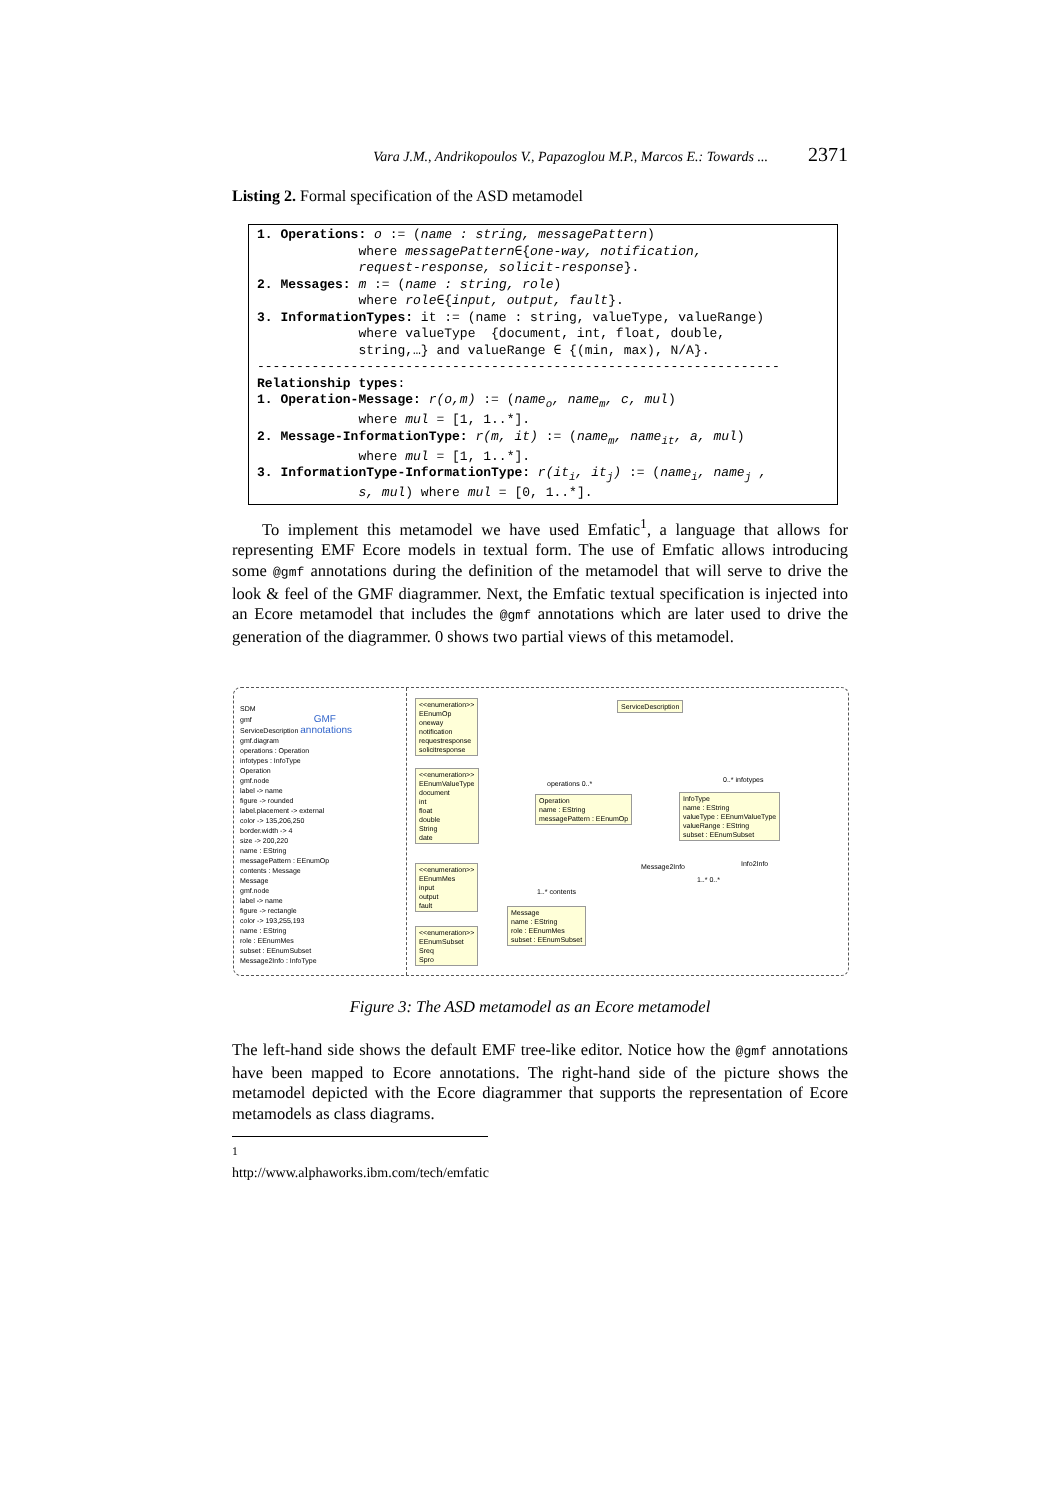Vara J.M., Andrikopoulos V., Papazoglou M.P., Marcos E.: Towards ... 2371
Listing 2. Formal specification of the ASD metamodel
1. Operations: o := (name : string, messagePattern) where messagePattern∈{one-way, notification, request-response, solicit-response}. 2. Messages: m := (name : string, role) where role∈{input, output, fault}. 3. InformationTypes: it := (name : string, valueType, valueRange) where valueType {document, int, float, double, string,…} and valueRange ∈ {(min, max), N/A}. ------------------------------------------------------------------- Relationship types: 1. Operation-Message: r(o,m) := (name<sub>o</sub>, name<sub>m</sub>, c, mul) where mul = [1, 1..*]. 2. Message-InformationType: r(m, it) := (name<sub>m</sub>, name<sub>it</sub>, a, mul) where mul = [1, 1..*]. 3. InformationType-InformationType: r(it<sub>i</sub>, it<sub>j</sub>) := (name<sub>i</sub>, name<sub>j</sub> , s, mul) where mul = [0, 1..*].
To implement this metamodel we have used Emfatic<sup>1</sup>, a language that allows for representing EMF Ecore models in textual form. The use of Emfatic allows introducing some @gmf annotations during the definition of the metamodel that will serve to drive the look & feel of the GMF diagrammer. Next, the Emfatic textual specification is injected into an Ecore metamodel that includes the @gmf annotations which are later used to drive the generation of the diagrammer. 0 shows two partial views of this metamodel.
SDM
gmf GMF
ServiceDescription annotations
gmf.diagram
operations : Operation
infotypes : InfoType
Operation
gmf.node
label -> name
figure -> rounded
label.placement -> external
color -> 135,206,250
border.width -> 4
size -> 200,220
name : EString
messagePattern : EEnumOp
contents : Message
Message
gmf.node
label -> name
figure -> rectangle
color -> 193,255,193
name : EString
role : EEnumMes
subset : EEnumSubset
Message2Info : InfoType
<<enumeration>>
EEnumOp
oneway
notification
requestresponse
solicitresponse
<<enumeration>>
EEnumValueType
document
int
float
double
String
date
<<enumeration>>
EEnumMes
input
output
fault
<<enumeration>>
EEnumSubset
Sreq
Spro
ServiceDescription
Operation
name : EString
messagePattern : EEnumOp
InfoType
name : EString
valueType : EEnumValueType
valueRange : EString
subset : EEnumSubset
Message
name : EString
role : EEnumMes
subset : EEnumSubset
operations 0..* 0..* infotypes
Message2Info Info2Info
1..* 0..*
1..* contents
Figure 3: The ASD metamodel as an Ecore metamodel
The left-hand side shows the default EMF tree-like editor. Notice how the @gmf annotations have been mapped to Ecore annotations. The right-hand side of the picture shows the metamodel depicted with the Ecore diagrammer that supports the representation of Ecore metamodels as class diagrams.
<sup>1</sup> http://www.alphaworks.ibm.com/tech/emfatic